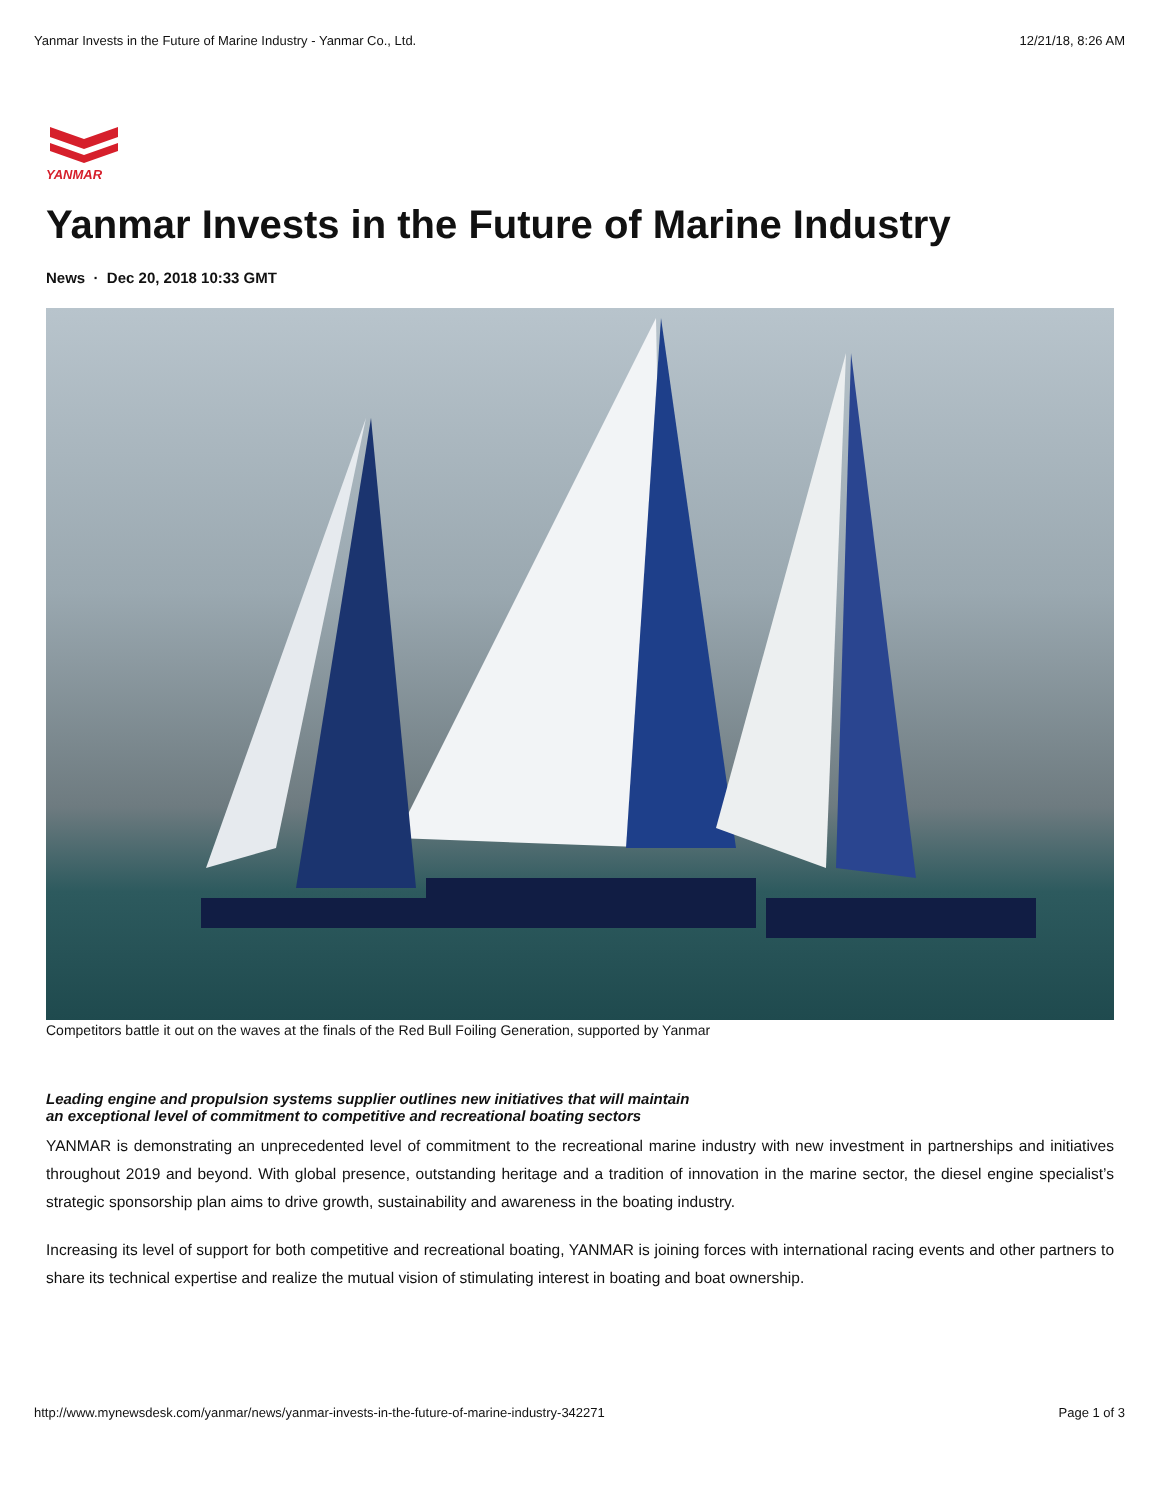Yanmar Invests in the Future of Marine Industry - Yanmar Co., Ltd. 12/21/18, 8:26 AM
YANMAR
Yanmar Invests in the Future of Marine Industry
News · Dec 20, 2018 10:33 GMT
Competitors battle it out on the waves at the finals of the Red Bull Foiling Generation, supported by Yanmar
Leading engine and propulsion systems supplier outlines new initiatives that will maintain
an exceptional level of commitment to competitive and recreational boating sectors
YANMAR is demonstrating an unprecedented level of commitment to the recreational marine industry with new investment in partnerships and initiatives throughout 2019 and beyond. With global presence, outstanding heritage and a tradition of innovation in the marine sector, the diesel engine specialist’s strategic sponsorship plan aims to drive growth, sustainability and awareness in the boating industry.
Increasing its level of support for both competitive and recreational boating, YANMAR is joining forces with international racing events and other partners to share its technical expertise and realize the mutual vision of stimulating interest in boating and boat ownership.
http://www.mynewsdesk.com/yanmar/news/yanmar-invests-in-the-future-of-marine-industry-342271 Page 1 of 3